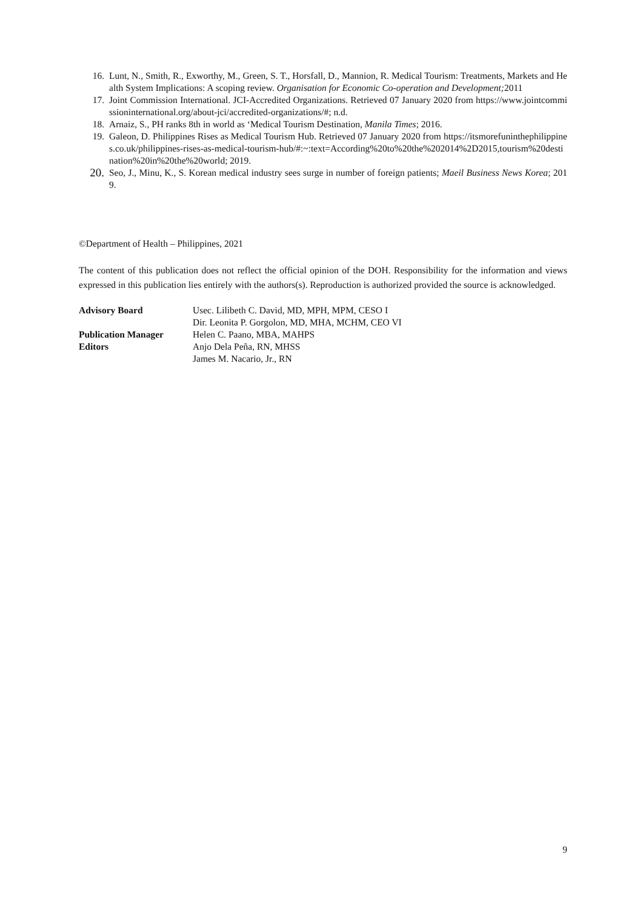16. Lunt, N., Smith, R., Exworthy, M., Green, S. T., Horsfall, D., Mannion, R. Medical Tourism: Treatments, Markets and Health System Implications: A scoping review. Organisation for Economic Co-operation and Development; 2011
17. Joint Commission International. JCI-Accredited Organizations. Retrieved 07 January 2020 from https://www.jointcommissioninternational.org/about-jci/accredited-organizations/#; n.d.
18. Arnaiz, S., PH ranks 8th in world as ‘Medical Tourism Destination, Manila Times; 2016.
19. Galeon, D. Philippines Rises as Medical Tourism Hub. Retrieved 07 January 2020 from https://itsmorefuninthephilippines.co.uk/philippines-rises-as-medical-tourism-hub/#:~:text=According%20to%20the%202014%2D2015,tourism%20destination%20in%20the%20world; 2019.
20.
Seo, J., Minu, K., S. Korean medical industry sees surge in number of foreign patients; Maeil Business News Korea; 2019.
©Department of Health – Philippines, 2021
The content of this publication does not reflect the official opinion of the DOH. Responsibility for the information and views expressed in this publication lies entirely with the authors(s). Reproduction is authorized provided the source is acknowledged.
| Advisory Board | Usec. Lilibeth C. David, MD, MPH, MPM, CESO I |
| | Dir. Leonita P. Gorgolon, MD, MHA, MCHM, CEO VI |
| Publication Manager | Helen C. Paano, MBA, MAHPS |
| Editors | Anjo Dela Peña, RN, MHSS |
| | James M. Nacario, Jr., RN |
9